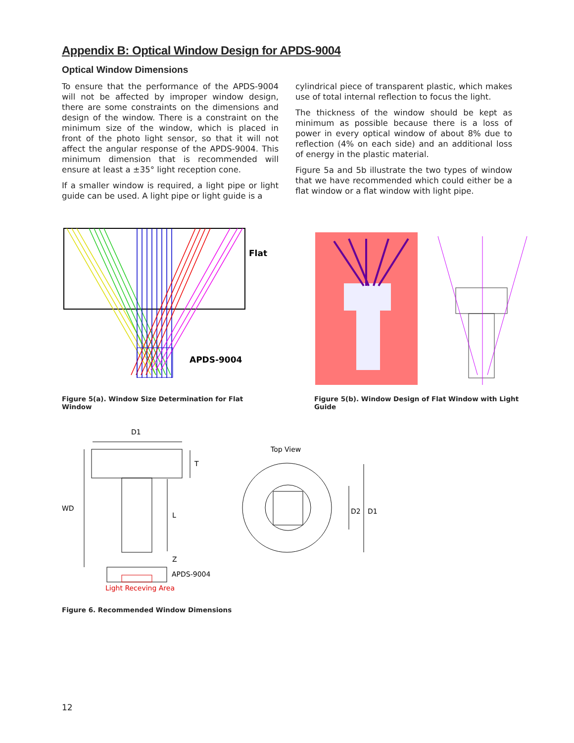Appendix B: Optical Window Design for APDS-9004
Optical Window Dimensions
To ensure that the performance of the APDS-9004 will not be affected by improper window design, there are some constraints on the dimensions and design of the window. There is a constraint on the minimum size of the window, which is placed in front of the photo light sensor, so that it will not affect the angular response of the APDS-9004. This minimum dimension that is recommended will ensure at least a ±35° light reception cone.
If a smaller window is required, a light pipe or light guide can be used. A light pipe or light guide is a
cylindrical piece of transparent plastic, which makes use of total internal reflection to focus the light.
The thickness of the window should be kept as minimum as possible because there is a loss of power in every optical window of about 8% due to reflection (4% on each side) and an additional loss of energy in the plastic material.
Figure 5a and 5b illustrate the two types of window that we have recommended which could either be a flat window or a flat window with light pipe.
Flat
APDS-9004
Figure 5(a). Window Size Determination for Flat Window
Figure 5(b). Window Design of Flat Window with Light Guide
D1
WD
T
L
Z
APDS-9004
Light Receving Area
Top View
D2
D1
Figure 6. Recommended Window Dimensions
12